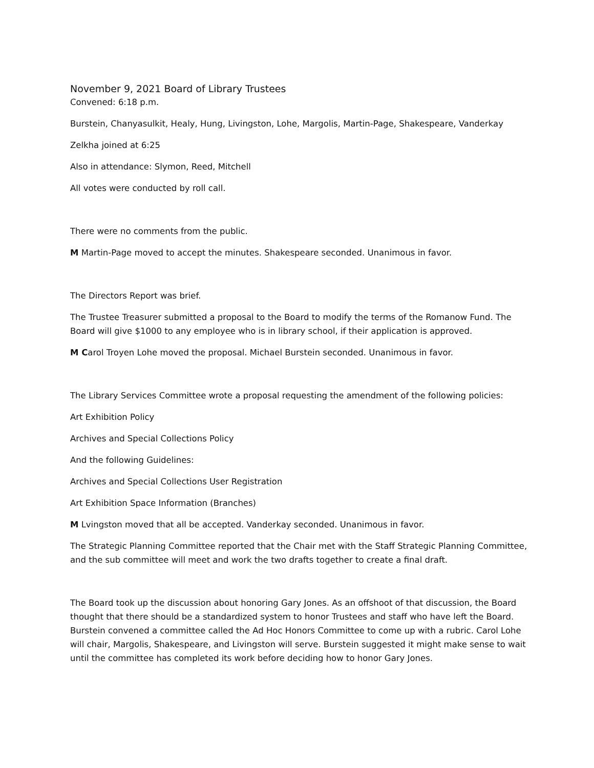November 9, 2021 Board of Library Trustees
Convened: 6:18 p.m.
Burstein, Chanyasulkit, Healy, Hung, Livingston, Lohe, Margolis, Martin-Page, Shakespeare, Vanderkay
Zelkha joined at 6:25
Also in attendance: Slymon, Reed, Mitchell
All votes were conducted by roll call.
There were no comments from the public.
M Martin-Page moved to accept the minutes. Shakespeare seconded. Unanimous in favor.
The Directors Report was brief.
The Trustee Treasurer submitted a proposal to the Board to modify the terms of the Romanow Fund. The Board will give $1000 to any employee who is in library school, if their application is approved.
M Carol Troyen Lohe moved the proposal. Michael Burstein seconded. Unanimous in favor.
The Library Services Committee wrote a proposal requesting the amendment of the following policies:
Art Exhibition Policy
Archives and Special Collections Policy
And the following Guidelines:
Archives and Special Collections User Registration
Art Exhibition Space Information (Branches)
M Lvingston moved that all be accepted. Vanderkay seconded. Unanimous in favor.
The Strategic Planning Committee reported that the Chair met with the Staff Strategic Planning Committee, and the sub committee will meet and work the two drafts together to create a final draft.
The Board took up the discussion about honoring Gary Jones. As an offshoot of that discussion, the Board thought that there should be a standardized system to honor Trustees and staff who have left the Board. Burstein convened a committee called the Ad Hoc Honors Committee to come up with a rubric. Carol Lohe will chair, Margolis, Shakespeare, and Livingston will serve. Burstein suggested it might make sense to wait until the committee has completed its work before deciding how to honor Gary Jones.